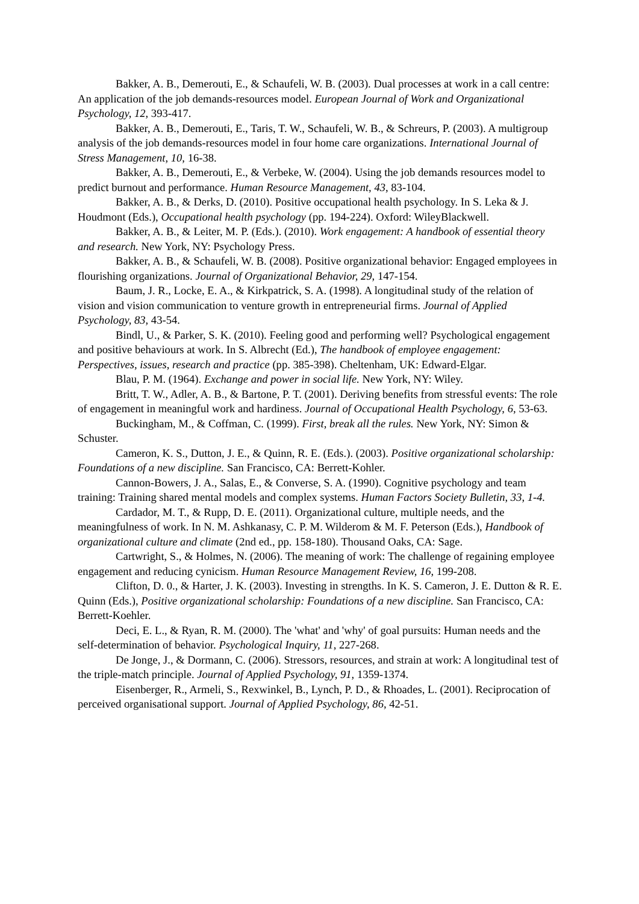Bakker, A. B., Demerouti, E., & Schaufeli, W. B. (2003). Dual processes at work in a call centre: An application of the job demands-resources model. European Journal of Work and Organizational Psychology, 12, 393-417.
Bakker, A. B., Demerouti, E., Taris, T. W., Schaufeli, W. B., & Schreurs, P. (2003). A multigroup analysis of the job demands-resources model in four home care organizations. International Journal of Stress Management, 10, 16-38.
Bakker, A. B., Demerouti, E., & Verbeke, W. (2004). Using the job demands resources model to predict burnout and performance. Human Resource Management, 43, 83-104.
Bakker, A. B., & Derks, D. (2010). Positive occupational health psychology. In S. Leka & J. Houdmont (Eds.), Occupational health psychology (pp. 194-224). Oxford: WileyBlackwell.
Bakker, A. B., & Leiter, M. P. (Eds.). (2010). Work engagement: A handbook of essential theory and research. New York, NY: Psychology Press.
Bakker, A. B., & Schaufeli, W. B. (2008). Positive organizational behavior: Engaged employees in flourishing organizations. Journal of Organizational Behavior, 29, 147-154.
Baum, J. R., Locke, E. A., & Kirkpatrick, S. A. (1998). A longitudinal study of the relation of vision and vision communication to venture growth in entrepreneurial firms. Journal of Applied Psychology, 83, 43-54.
Bindl, U., & Parker, S. K. (2010). Feeling good and performing well? Psychological engagement and positive behaviours at work. In S. Albrecht (Ed.), The handbook of employee engagement: Perspectives, issues, research and practice (pp. 385-398). Cheltenham, UK: Edward-Elgar.
Blau, P. M. (1964). Exchange and power in social life. New York, NY: Wiley.
Britt, T. W., Adler, A. B., & Bartone, P. T. (2001). Deriving benefits from stressful events: The role of engagement in meaningful work and hardiness. Journal of Occupational Health Psychology, 6, 53-63.
Buckingham, M., & Coffman, C. (1999). First, break all the rules. New York, NY: Simon & Schuster.
Cameron, K. S., Dutton, J. E., & Quinn, R. E. (Eds.). (2003). Positive organizational scholarship: Foundations of a new discipline. San Francisco, CA: Berrett-Kohler.
Cannon-Bowers, J. A., Salas, E., & Converse, S. A. (1990). Cognitive psychology and team training: Training shared mental models and complex systems. Human Factors Society Bulletin, 33, 1-4.
Cardador, M. T., & Rupp, D. E. (2011). Organizational culture, multiple needs, and the meaningfulness of work. In N. M. Ashkanasy, C. P. M. Wilderom & M. F. Peterson (Eds.), Handbook of organizational culture and climate (2nd ed., pp. 158-180). Thousand Oaks, CA: Sage.
Cartwright, S., & Holmes, N. (2006). The meaning of work: The challenge of regaining employee engagement and reducing cynicism. Human Resource Management Review, 16, 199-208.
Clifton, D. 0., & Harter, J. K. (2003). Investing in strengths. In K. S. Cameron, J. E. Dutton & R. E. Quinn (Eds.), Positive organizational scholarship: Foundations of a new discipline. San Francisco, CA: Berrett-Koehler.
Deci, E. L., & Ryan, R. M. (2000). The 'what' and 'why' of goal pursuits: Human needs and the self-determination of behavior. Psychological Inquiry, 11, 227-268.
De Jonge, J., & Dormann, C. (2006). Stressors, resources, and strain at work: A longitudinal test of the triple-match principle. Journal of Applied Psychology, 91, 1359-1374.
Eisenberger, R., Armeli, S., Rexwinkel, B., Lynch, P. D., & Rhoades, L. (2001). Reciprocation of perceived organisational support. Journal of Applied Psychology, 86, 42-51.